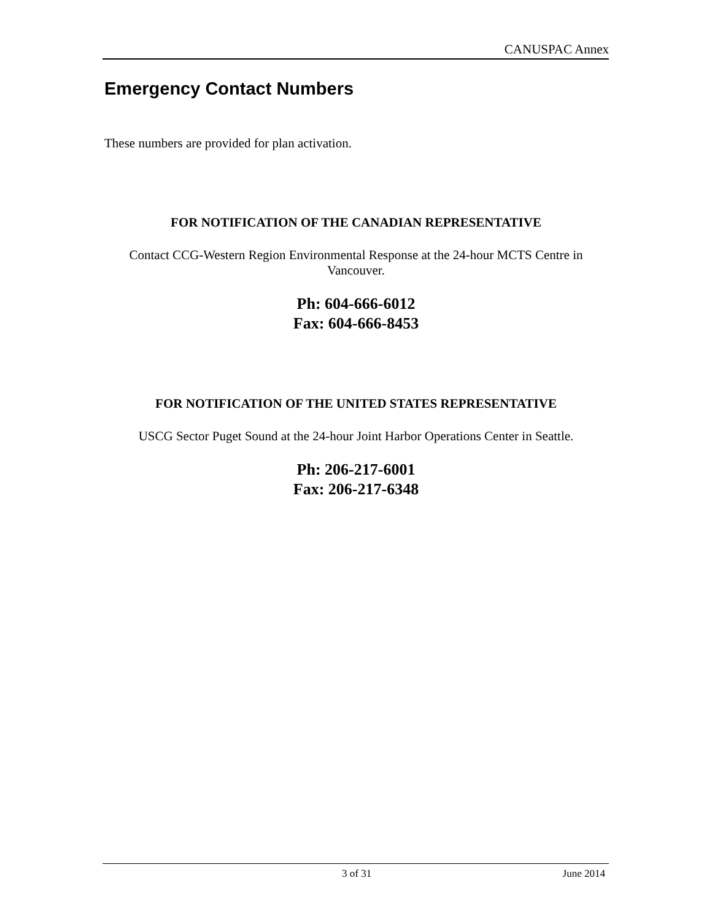CANUSPAC Annex
Emergency Contact Numbers
These numbers are provided for plan activation.
FOR NOTIFICATION OF THE CANADIAN REPRESENTATIVE
Contact CCG-Western Region Environmental Response at the 24-hour MCTS Centre in Vancouver.
Ph: 604-666-6012
Fax: 604-666-8453
FOR NOTIFICATION OF THE UNITED STATES REPRESENTATIVE
USCG Sector Puget Sound at the 24-hour Joint Harbor Operations Center in Seattle.
Ph: 206-217-6001
Fax: 206-217-6348
3 of 31 June 2014